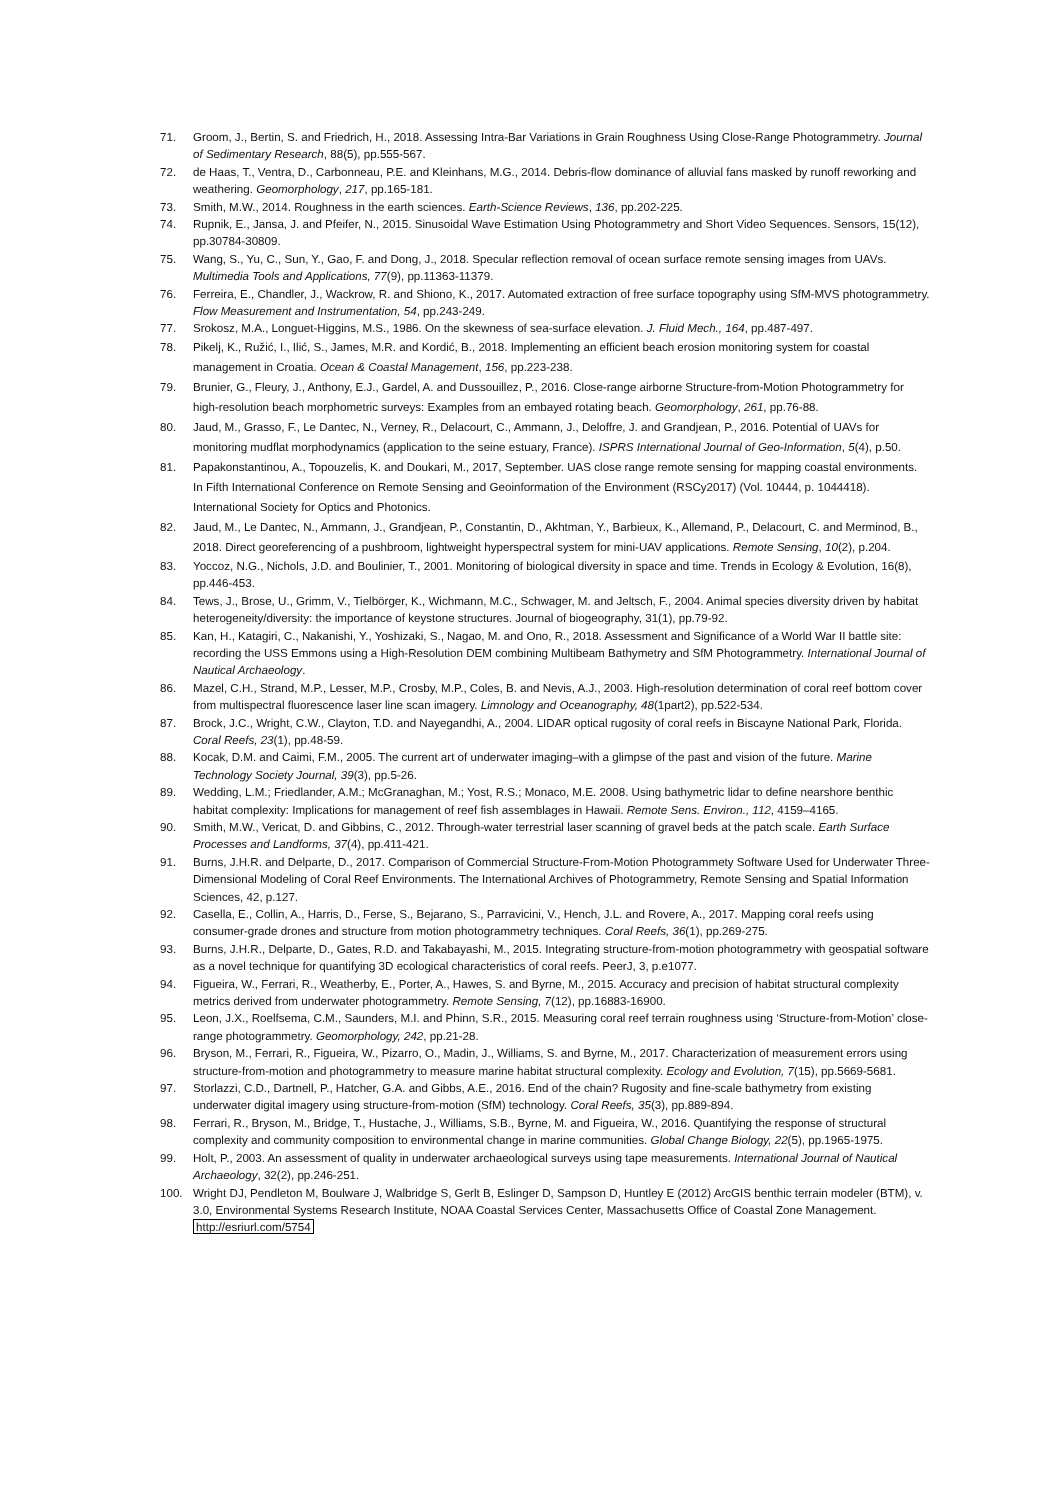71. Groom, J., Bertin, S. and Friedrich, H., 2018. Assessing Intra-Bar Variations in Grain Roughness Using Close-Range Photogrammetry. Journal of Sedimentary Research, 88(5), pp.555-567.
72. de Haas, T., Ventra, D., Carbonneau, P.E. and Kleinhans, M.G., 2014. Debris-flow dominance of alluvial fans masked by runoff reworking and weathering. Geomorphology, 217, pp.165-181.
73. Smith, M.W., 2014. Roughness in the earth sciences. Earth-Science Reviews, 136, pp.202-225.
74. Rupnik, E., Jansa, J. and Pfeifer, N., 2015. Sinusoidal Wave Estimation Using Photogrammetry and Short Video Sequences. Sensors, 15(12), pp.30784-30809.
75. Wang, S., Yu, C., Sun, Y., Gao, F. and Dong, J., 2018. Specular reflection removal of ocean surface remote sensing images from UAVs. Multimedia Tools and Applications, 77(9), pp.11363-11379.
76. Ferreira, E., Chandler, J., Wackrow, R. and Shiono, K., 2017. Automated extraction of free surface topography using SfM-MVS photogrammetry. Flow Measurement and Instrumentation, 54, pp.243-249.
77. Srokosz, M.A., Longuet-Higgins, M.S., 1986. On the skewness of sea-surface elevation. J. Fluid Mech., 164, pp.487-497.
78. Pikelj, K., Ružić, I., Ilić, S., James, M.R. and Kordić, B., 2018. Implementing an efficient beach erosion monitoring system for coastal management in Croatia. Ocean & Coastal Management, 156, pp.223-238.
79. Brunier, G., Fleury, J., Anthony, E.J., Gardel, A. and Dussouillez, P., 2016. Close-range airborne Structure-from-Motion Photogrammetry for high-resolution beach morphometric surveys: Examples from an embayed rotating beach. Geomorphology, 261, pp.76-88.
80. Jaud, M., Grasso, F., Le Dantec, N., Verney, R., Delacourt, C., Ammann, J., Deloffre, J. and Grandjean, P., 2016. Potential of UAVs for monitoring mudflat morphodynamics (application to the seine estuary, France). ISPRS International Journal of Geo-Information, 5(4), p.50.
81. Papakonstantinou, A., Topouzelis, K. and Doukari, M., 2017, September. UAS close range remote sensing for mapping coastal environments. In Fifth International Conference on Remote Sensing and Geoinformation of the Environment (RSCy2017) (Vol. 10444, p. 1044418). International Society for Optics and Photonics.
82. Jaud, M., Le Dantec, N., Ammann, J., Grandjean, P., Constantin, D., Akhtman, Y., Barbieux, K., Allemand, P., Delacourt, C. and Merminod, B., 2018. Direct georeferencing of a pushbroom, lightweight hyperspectral system for mini-UAV applications. Remote Sensing, 10(2), p.204.
83. Yoccoz, N.G., Nichols, J.D. and Boulinier, T., 2001. Monitoring of biological diversity in space and time. Trends in Ecology & Evolution, 16(8), pp.446-453.
84. Tews, J., Brose, U., Grimm, V., Tielbörger, K., Wichmann, M.C., Schwager, M. and Jeltsch, F., 2004. Animal species diversity driven by habitat heterogeneity/diversity: the importance of keystone structures. Journal of biogeography, 31(1), pp.79-92.
85. Kan, H., Katagiri, C., Nakanishi, Y., Yoshizaki, S., Nagao, M. and Ono, R., 2018. Assessment and Significance of a World War II battle site: recording the USS Emmons using a High-Resolution DEM combining Multibeam Bathymetry and SfM Photogrammetry. International Journal of Nautical Archaeology.
86. Mazel, C.H., Strand, M.P., Lesser, M.P., Crosby, M.P., Coles, B. and Nevis, A.J., 2003. High-resolution determination of coral reef bottom cover from multispectral fluorescence laser line scan imagery. Limnology and Oceanography, 48(1part2), pp.522-534.
87. Brock, J.C., Wright, C.W., Clayton, T.D. and Nayegandhi, A., 2004. LIDAR optical rugosity of coral reefs in Biscayne National Park, Florida. Coral Reefs, 23(1), pp.48-59.
88. Kocak, D.M. and Caimi, F.M., 2005. The current art of underwater imaging–with a glimpse of the past and vision of the future. Marine Technology Society Journal, 39(3), pp.5-26.
89. Wedding, L.M.; Friedlander, A.M.; McGranaghan, M.; Yost, R.S.; Monaco, M.E. 2008. Using bathymetric lidar to define nearshore benthic habitat complexity: Implications for management of reef fish assemblages in Hawaii. Remote Sens. Environ., 112, 4159–4165.
90. Smith, M.W., Vericat, D. and Gibbins, C., 2012. Through-water terrestrial laser scanning of gravel beds at the patch scale. Earth Surface Processes and Landforms, 37(4), pp.411-421.
91. Burns, J.H.R. and Delparte, D., 2017. Comparison of Commercial Structure-From-Motion Photogrammety Software Used for Underwater Three-Dimensional Modeling of Coral Reef Environments. The International Archives of Photogrammetry, Remote Sensing and Spatial Information Sciences, 42, p.127.
92. Casella, E., Collin, A., Harris, D., Ferse, S., Bejarano, S., Parravicini, V., Hench, J.L. and Rovere, A., 2017. Mapping coral reefs using consumer-grade drones and structure from motion photogrammetry techniques. Coral Reefs, 36(1), pp.269-275.
93. Burns, J.H.R., Delparte, D., Gates, R.D. and Takabayashi, M., 2015. Integrating structure-from-motion photogrammetry with geospatial software as a novel technique for quantifying 3D ecological characteristics of coral reefs. PeerJ, 3, p.e1077.
94. Figueira, W., Ferrari, R., Weatherby, E., Porter, A., Hawes, S. and Byrne, M., 2015. Accuracy and precision of habitat structural complexity metrics derived from underwater photogrammetry. Remote Sensing, 7(12), pp.16883-16900.
95. Leon, J.X., Roelfsema, C.M., Saunders, M.I. and Phinn, S.R., 2015. Measuring coral reef terrain roughness using ‘Structure-from-Motion’ close-range photogrammetry. Geomorphology, 242, pp.21-28.
96. Bryson, M., Ferrari, R., Figueira, W., Pizarro, O., Madin, J., Williams, S. and Byrne, M., 2017. Characterization of measurement errors using structure-from-motion and photogrammetry to measure marine habitat structural complexity. Ecology and Evolution, 7(15), pp.5669-5681.
97. Storlazzi, C.D., Dartnell, P., Hatcher, G.A. and Gibbs, A.E., 2016. End of the chain? Rugosity and fine-scale bathymetry from existing underwater digital imagery using structure-from-motion (SfM) technology. Coral Reefs, 35(3), pp.889-894.
98. Ferrari, R., Bryson, M., Bridge, T., Hustache, J., Williams, S.B., Byrne, M. and Figueira, W., 2016. Quantifying the response of structural complexity and community composition to environmental change in marine communities. Global Change Biology, 22(5), pp.1965-1975.
99. Holt, P., 2003. An assessment of quality in underwater archaeological surveys using tape measurements. International Journal of Nautical Archaeology, 32(2), pp.246-251.
100. Wright DJ, Pendleton M, Boulware J, Walbridge S, Gerlt B, Eslinger D, Sampson D, Huntley E (2012) ArcGIS benthic terrain modeler (BTM), v. 3.0, Environmental Systems Research Institute, NOAA Coastal Services Center, Massachusetts Office of Coastal Zone Management. http://esriurl.com/5754